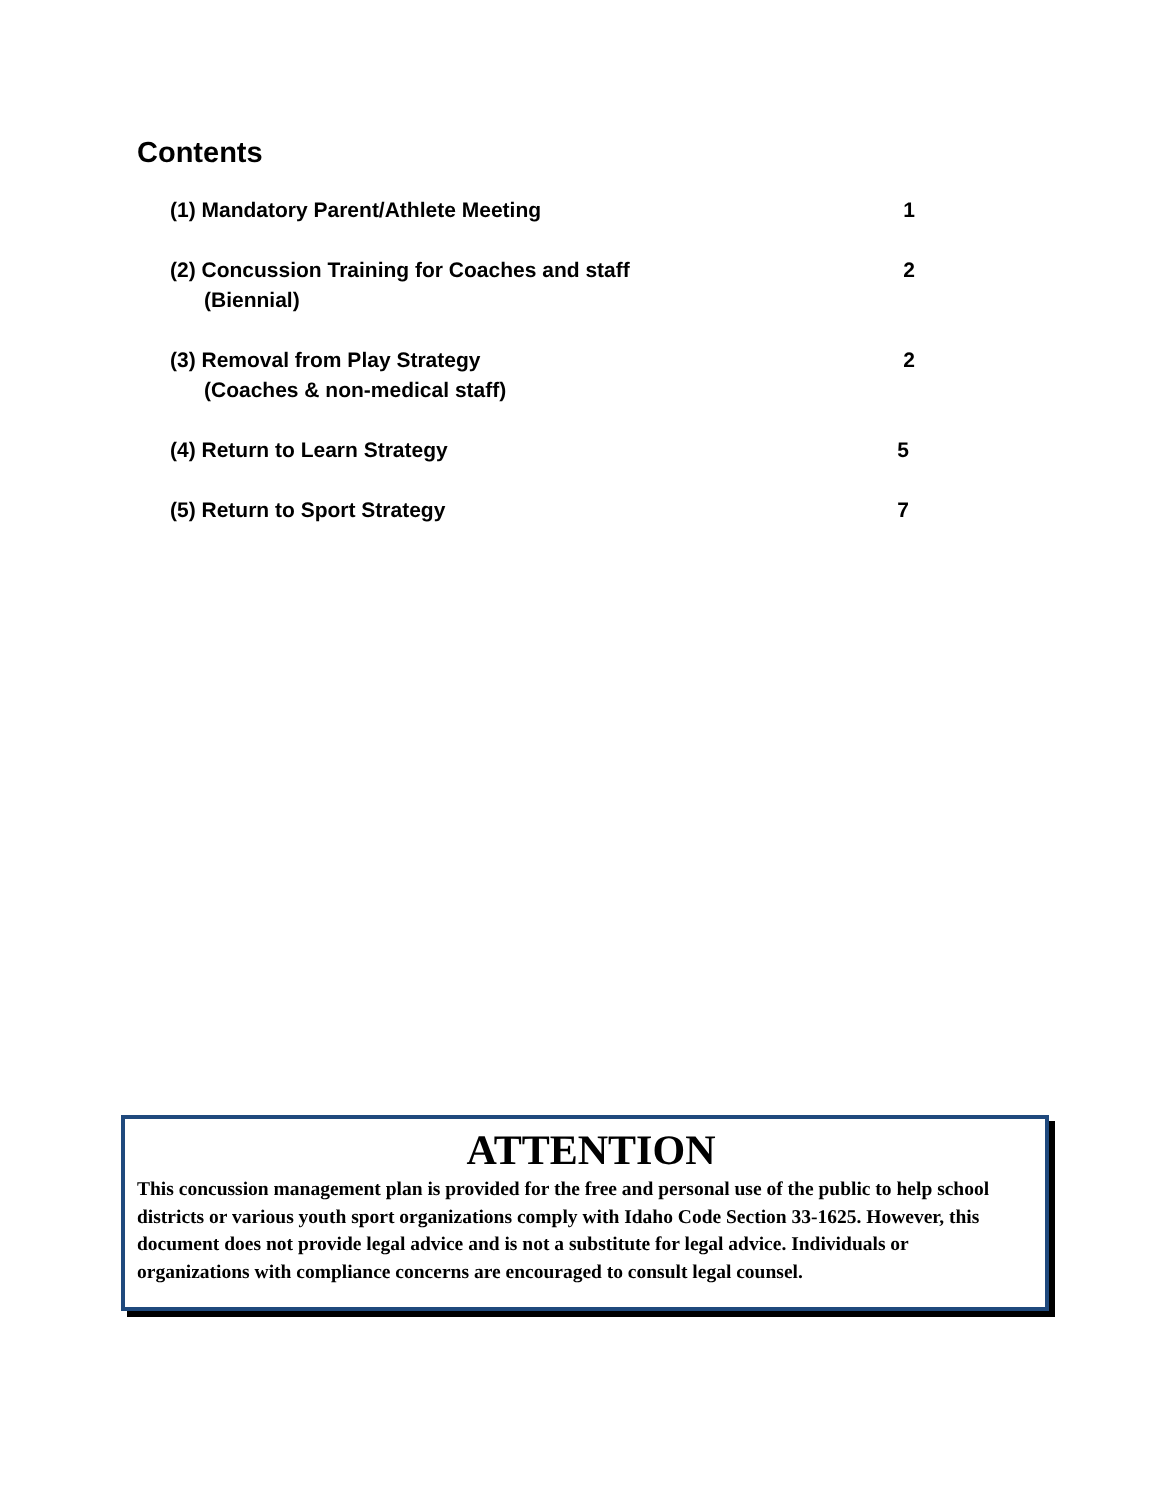Contents
(1) Mandatory Parent/Athlete Meeting 1
(2) Concussion Training for Coaches and staff
(Biennial)
2
(3) Removal from Play Strategy
(Coaches & non-medical staff)
2
(4) Return to Learn Strategy 5
(5) Return to Sport Strategy 7
ATTENTION
This concussion management plan is provided for the free and personal use of the public to help school districts or various youth sport organizations comply with Idaho Code Section 33-1625. However, this document does not provide legal advice and is not a substitute for legal advice. Individuals or organizations with compliance concerns are encouraged to consult legal counsel.